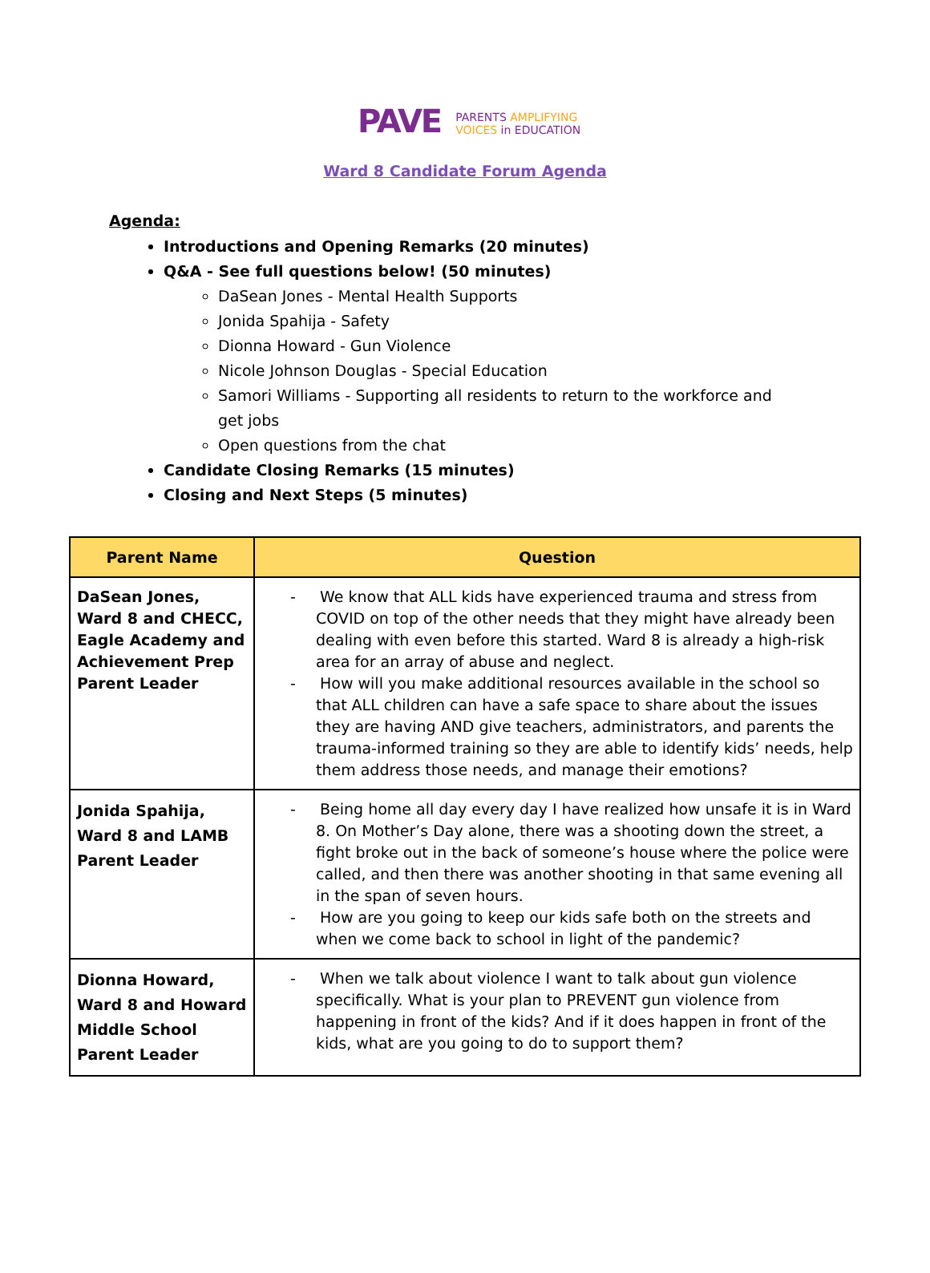PAVE
PARENTS AMPLIFYING
VOICES in EDUCATION
Ward 8 Candidate Forum Agenda
Agenda:
Introductions and Opening Remarks (20 minutes)
Q&A - See full questions below! (50 minutes)
DaSean Jones - Mental Health Supports
Jonida Spahija - Safety
Dionna Howard - Gun Violence
Nicole Johnson Douglas - Special Education
Samori Williams - Supporting all residents to return to the workforce and get jobs
Open questions from the chat
Candidate Closing Remarks (15 minutes)
Closing and Next Steps (5 minutes)
| Parent Name | Question |
| --- | --- |
| DaSean Jones, Ward 8 and CHECC, Eagle Academy and Achievement Prep Parent Leader | - We know that ALL kids have experienced trauma and stress from COVID on top of the other needs that they might have already been dealing with even before this started. Ward 8 is already a high-risk area for an array of abuse and neglect. - How will you make additional resources available in the school so that ALL children can have a safe space to share about the issues they are having AND give teachers, administrators, and parents the trauma-informed training so they are able to identify kids’ needs, help them address those needs, and manage their emotions? |
| Jonida Spahija, Ward 8 and LAMB Parent Leader | - Being home all day every day I have realized how unsafe it is in Ward 8. On Mother’s Day alone, there was a shooting down the street, a fight broke out in the back of someone’s house where the police were called, and then there was another shooting in that same evening all in the span of seven hours. - How are you going to keep our kids safe both on the streets and when we come back to school in light of the pandemic? |
| Dionna Howard, Ward 8 and Howard Middle School Parent Leader | - When we talk about violence I want to talk about gun violence specifically. What is your plan to PREVENT gun violence from happening in front of the kids? And if it does happen in front of the kids, what are you going to do to support them? |